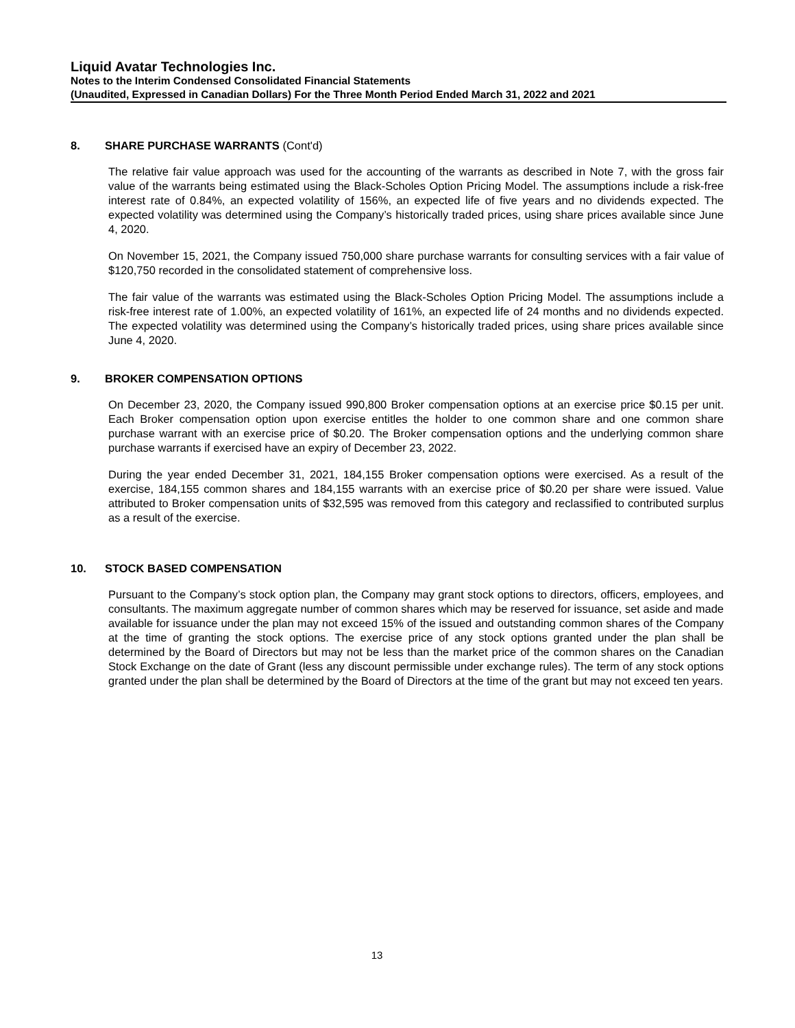Liquid Avatar Technologies Inc.
Notes to the Interim Condensed Consolidated Financial Statements
(Unaudited, Expressed in Canadian Dollars) For the Three Month Period Ended March 31, 2022 and 2021
8. SHARE PURCHASE WARRANTS (Cont'd)
The relative fair value approach was used for the accounting of the warrants as described in Note 7, with the gross fair value of the warrants being estimated using the Black-Scholes Option Pricing Model. The assumptions include a risk-free interest rate of 0.84%, an expected volatility of 156%, an expected life of five years and no dividends expected. The expected volatility was determined using the Company’s historically traded prices, using share prices available since June 4, 2020.
On November 15, 2021, the Company issued 750,000 share purchase warrants for consulting services with a fair value of $120,750 recorded in the consolidated statement of comprehensive loss.
The fair value of the warrants was estimated using the Black-Scholes Option Pricing Model. The assumptions include a risk-free interest rate of 1.00%, an expected volatility of 161%, an expected life of 24 months and no dividends expected. The expected volatility was determined using the Company’s historically traded prices, using share prices available since June 4, 2020.
9. BROKER COMPENSATION OPTIONS
On December 23, 2020, the Company issued 990,800 Broker compensation options at an exercise price $0.15 per unit. Each Broker compensation option upon exercise entitles the holder to one common share and one common share purchase warrant with an exercise price of $0.20. The Broker compensation options and the underlying common share purchase warrants if exercised have an expiry of December 23, 2022.
During the year ended December 31, 2021, 184,155 Broker compensation options were exercised. As a result of the exercise, 184,155 common shares and 184,155 warrants with an exercise price of $0.20 per share were issued. Value attributed to Broker compensation units of $32,595 was removed from this category and reclassified to contributed surplus as a result of the exercise.
10. STOCK BASED COMPENSATION
Pursuant to the Company’s stock option plan, the Company may grant stock options to directors, officers, employees, and consultants. The maximum aggregate number of common shares which may be reserved for issuance, set aside and made available for issuance under the plan may not exceed 15% of the issued and outstanding common shares of the Company at the time of granting the stock options. The exercise price of any stock options granted under the plan shall be determined by the Board of Directors but may not be less than the market price of the common shares on the Canadian Stock Exchange on the date of Grant (less any discount permissible under exchange rules). The term of any stock options granted under the plan shall be determined by the Board of Directors at the time of the grant but may not exceed ten years.
13